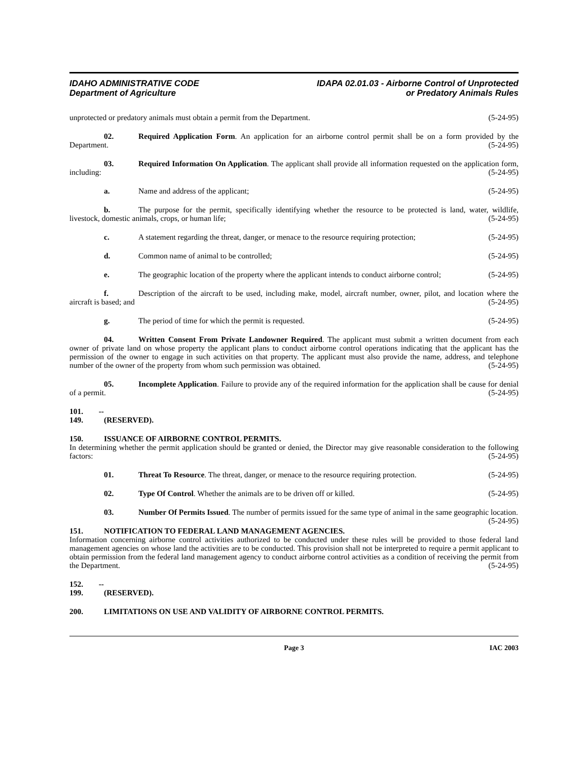IDAHO ADMINISTRATIVE CODE
Department of Agriculture
IDAPA 02.01.03 - Airborne Control of Unprotected
or Predatory Animals Rules
unprotected or predatory animals must obtain a permit from the Department. (5-24-95)
02. Required Application Form. An application for an airborne control permit shall be on a form provided by the Department. (5-24-95)
03. Required Information On Application. The applicant shall provide all information requested on the application form, including: (5-24-95)
a. Name and address of the applicant; (5-24-95)
b. The purpose for the permit, specifically identifying whether the resource to be protected is land, water, wildlife, livestock, domestic animals, crops, or human life; (5-24-95)
c. A statement regarding the threat, danger, or menace to the resource requiring protection; (5-24-95)
d. Common name of animal to be controlled; (5-24-95)
e. The geographic location of the property where the applicant intends to conduct airborne control; (5-24-95)
f. Description of the aircraft to be used, including make, model, aircraft number, owner, pilot, and location where the aircraft is based; and (5-24-95)
g. The period of time for which the permit is requested. (5-24-95)
04. Written Consent From Private Landowner Required. The applicant must submit a written document from each owner of private land on whose property the applicant plans to conduct airborne control operations indicating that the applicant has the permission of the owner to engage in such activities on that property. The applicant must also provide the name, address, and telephone number of the owner of the property from whom such permission was obtained. (5-24-95)
05. Incomplete Application. Failure to provide any of the required information for the application shall be cause for denial of a permit. (5-24-95)
101. -- 149. (RESERVED).
150. ISSUANCE OF AIRBORNE CONTROL PERMITS.
In determining whether the permit application should be granted or denied, the Director may give reasonable consideration to the following factors: (5-24-95)
01. Threat To Resource. The threat, danger, or menace to the resource requiring protection. (5-24-95)
02. Type Of Control. Whether the animals are to be driven off or killed. (5-24-95)
03. Number Of Permits Issued. The number of permits issued for the same type of animal in the same geographic location. (5-24-95)
151. NOTIFICATION TO FEDERAL LAND MANAGEMENT AGENCIES.
Information concerning airborne control activities authorized to be conducted under these rules will be provided to those federal land management agencies on whose land the activities are to be conducted. This provision shall not be interpreted to require a permit applicant to obtain permission from the federal land management agency to conduct airborne control activities as a condition of receiving the permit from the Department. (5-24-95)
152. -- 199. (RESERVED).
200. LIMITATIONS ON USE AND VALIDITY OF AIRBORNE CONTROL PERMITS.
Page 3 IAC 2003